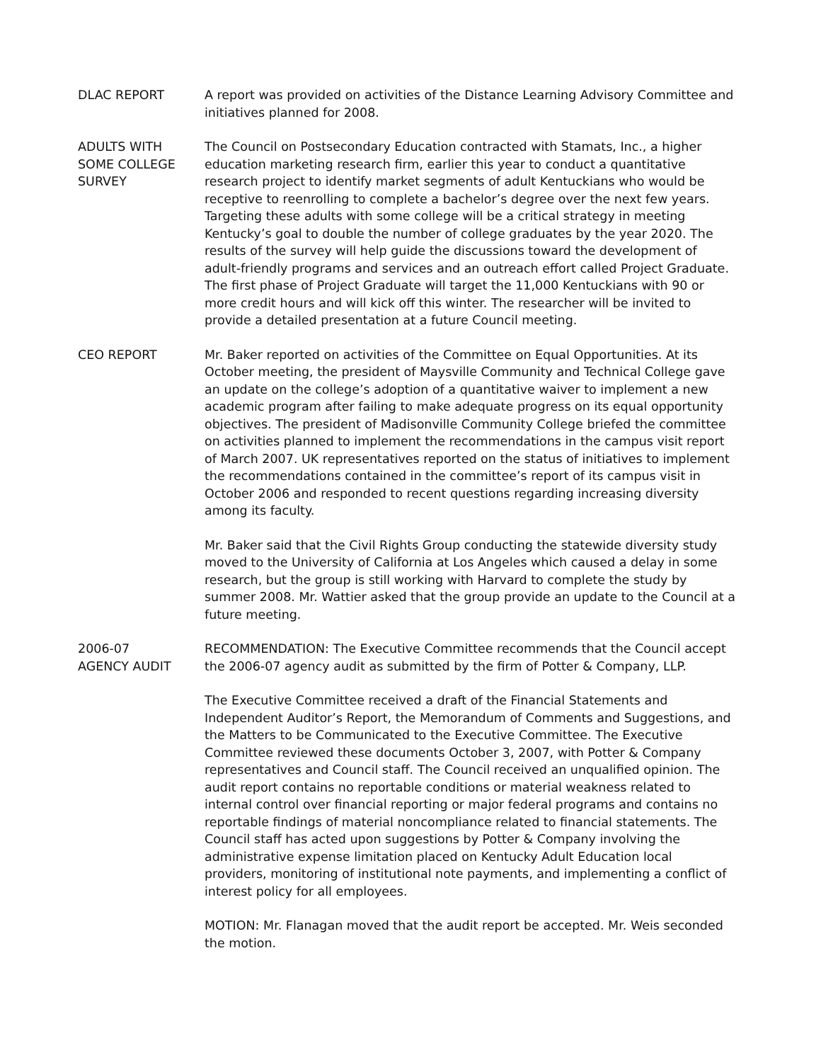DLAC REPORT A report was provided on activities of the Distance Learning Advisory Committee and initiatives planned for 2008.
ADULTS WITH
SOME COLLEGE
SURVEY
The Council on Postsecondary Education contracted with Stamats, Inc., a higher education marketing research firm, earlier this year to conduct a quantitative research project to identify market segments of adult Kentuckians who would be receptive to reenrolling to complete a bachelor’s degree over the next few years. Targeting these adults with some college will be a critical strategy in meeting Kentucky’s goal to double the number of college graduates by the year 2020. The results of the survey will help guide the discussions toward the development of adult-friendly programs and services and an outreach effort called Project Graduate. The first phase of Project Graduate will target the 11,000 Kentuckians with 90 or more credit hours and will kick off this winter. The researcher will be invited to provide a detailed presentation at a future Council meeting.
CEO REPORT Mr. Baker reported on activities of the Committee on Equal Opportunities. At its October meeting, the president of Maysville Community and Technical College gave an update on the college’s adoption of a quantitative waiver to implement a new academic program after failing to make adequate progress on its equal opportunity objectives. The president of Madisonville Community College briefed the committee on activities planned to implement the recommendations in the campus visit report of March 2007. UK representatives reported on the status of initiatives to implement the recommendations contained in the committee’s report of its campus visit in October 2006 and responded to recent questions regarding increasing diversity among its faculty.
Mr. Baker said that the Civil Rights Group conducting the statewide diversity study moved to the University of California at Los Angeles which caused a delay in some research, but the group is still working with Harvard to complete the study by summer 2008. Mr. Wattier asked that the group provide an update to the Council at a future meeting.
2006-07
AGENCY AUDIT
RECOMMENDATION: The Executive Committee recommends that the Council accept the 2006-07 agency audit as submitted by the firm of Potter & Company, LLP.
The Executive Committee received a draft of the Financial Statements and Independent Auditor’s Report, the Memorandum of Comments and Suggestions, and the Matters to be Communicated to the Executive Committee. The Executive Committee reviewed these documents October 3, 2007, with Potter & Company representatives and Council staff. The Council received an unqualified opinion. The audit report contains no reportable conditions or material weakness related to internal control over financial reporting or major federal programs and contains no reportable findings of material noncompliance related to financial statements. The Council staff has acted upon suggestions by Potter & Company involving the administrative expense limitation placed on Kentucky Adult Education local providers, monitoring of institutional note payments, and implementing a conflict of interest policy for all employees.
MOTION: Mr. Flanagan moved that the audit report be accepted. Mr. Weis seconded the motion.